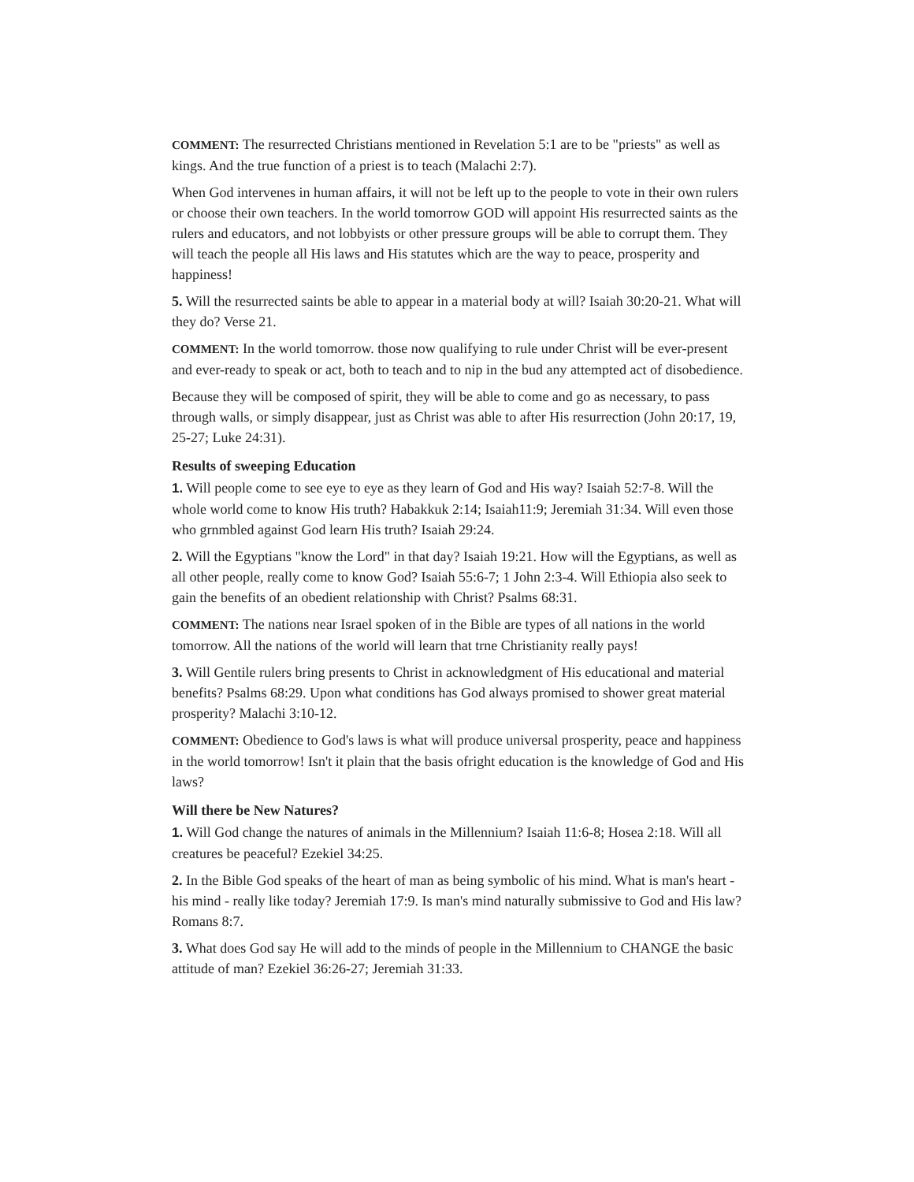COMMENT: The resurrected Christians mentioned in Revelation 5:1 are to be "priests" as well as kings. And the true function of a priest is to teach (Malachi 2:7).
When God intervenes in human affairs, it will not be left up to the people to vote in their own rulers or choose their own teachers. In the world tomorrow GOD will appoint His resurrected saints as the rulers and educators, and not lobbyists or other pressure groups will be able to corrupt them. They will teach the people all His laws and His statutes which are the way to peace, prosperity and happiness!
5. Will the resurrected saints be able to appear in a material body at will? Isaiah 30:20-21. What will they do? Verse 21.
COMMENT: In the world tomorrow. those now qualifying to rule under Christ will be ever-present and ever-ready to speak or act, both to teach and to nip in the bud any attempted act of disobedience.
Because they will be composed of spirit, they will be able to come and go as necessary, to pass through walls, or simply disappear, just as Christ was able to after His resurrection (John 20:17, 19, 25-27; Luke 24:31).
Results of sweeping Education
1. Will people come to see eye to eye as they learn of God and His way? Isaiah 52:7-8. Will the whole world come to know His truth? Habakkuk 2:14; Isaiah11:9; Jeremiah 31:34. Will even those who grnmbled against God learn His truth? Isaiah 29:24.
2. Will the Egyptians "know the Lord" in that day? Isaiah 19:21. How will the Egyptians, as well as all other people, really come to know God? Isaiah 55:6-7; 1 John 2:3-4. Will Ethiopia also seek to gain the benefits of an obedient relationship with Christ? Psalms 68:31.
COMMENT: The nations near Israel spoken of in the Bible are types of all nations in the world tomorrow. All the nations of the world will learn that trne Christianity really pays!
3. Will Gentile rulers bring presents to Christ in acknowledgment of His educational and material benefits? Psalms 68:29. Upon what conditions has God always promised to shower great material prosperity? Malachi 3:10-12.
COMMENT: Obedience to God's laws is what will produce universal prosperity, peace and happiness in the world tomorrow! Isn't it plain that the basis ofright education is the knowledge of God and His laws?
Will there be New Natures?
1. Will God change the natures of animals in the Millennium? Isaiah 11:6-8; Hosea 2:18. Will all creatures be peaceful? Ezekiel 34:25.
2. In the Bible God speaks of the heart of man as being symbolic of his mind. What is man's heart - his mind - really like today? Jeremiah 17:9. Is man's mind naturally submissive to God and His law? Romans 8:7.
3. What does God say He will add to the minds of people in the Millennium to CHANGE the basic attitude of man? Ezekiel 36:26-27; Jeremiah 31:33.